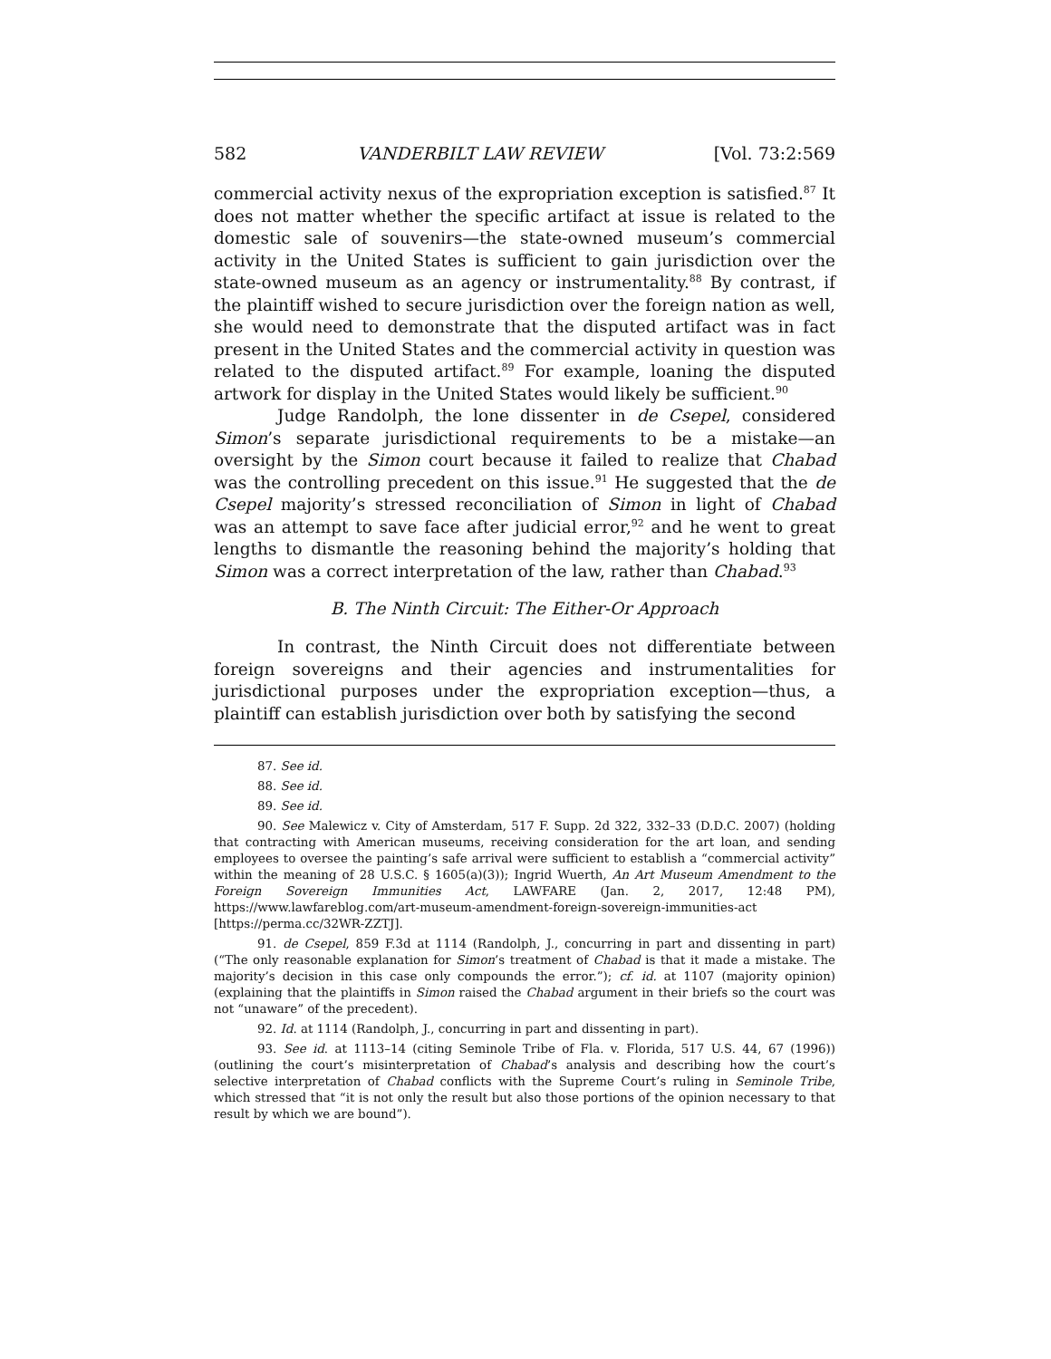582 VANDERBILT LAW REVIEW [Vol. 73:2:569
commercial activity nexus of the expropriation exception is satisfied.<sup>87</sup> It does not matter whether the specific artifact at issue is related to the domestic sale of souvenirs—the state-owned museum’s commercial activity in the United States is sufficient to gain jurisdiction over the state-owned museum as an agency or instrumentality.<sup>88</sup> By contrast, if the plaintiff wished to secure jurisdiction over the foreign nation as well, she would need to demonstrate that the disputed artifact was in fact present in the United States and the commercial activity in question was related to the disputed artifact.<sup>89</sup> For example, loaning the disputed artwork for display in the United States would likely be sufficient.<sup>90</sup>
Judge Randolph, the lone dissenter in de Csepel, considered Simon’s separate jurisdictional requirements to be a mistake—an oversight by the Simon court because it failed to realize that Chabad was the controlling precedent on this issue.<sup>91</sup> He suggested that the de Csepel majority’s stressed reconciliation of Simon in light of Chabad was an attempt to save face after judicial error,<sup>92</sup> and he went to great lengths to dismantle the reasoning behind the majority’s holding that Simon was a correct interpretation of the law, rather than Chabad.<sup>93</sup>
B. The Ninth Circuit: The Either-Or Approach
In contrast, the Ninth Circuit does not differentiate between foreign sovereigns and their agencies and instrumentalities for jurisdictional purposes under the expropriation exception—thus, a plaintiff can establish jurisdiction over both by satisfying the second
87. See id.
88. See id.
89. See id.
90. See Malewicz v. City of Amsterdam, 517 F. Supp. 2d 322, 332–33 (D.D.C. 2007) (holding that contracting with American museums, receiving consideration for the art loan, and sending employees to oversee the painting’s safe arrival were sufficient to establish a “commercial activity” within the meaning of 28 U.S.C. § 1605(a)(3)); Ingrid Wuerth, An Art Museum Amendment to the Foreign Sovereign Immunities Act, LAWFARE (Jan. 2, 2017, 12:48 PM), https://www.lawfareblog.com/art-museum-amendment-foreign-sovereign-immunities-act [https://perma.cc/32WR-ZZTJ].
91. de Csepel, 859 F.3d at 1114 (Randolph, J., concurring in part and dissenting in part) (“The only reasonable explanation for Simon’s treatment of Chabad is that it made a mistake. The majority’s decision in this case only compounds the error.”); cf. id. at 1107 (majority opinion) (explaining that the plaintiffs in Simon raised the Chabad argument in their briefs so the court was not “unaware” of the precedent).
92. Id. at 1114 (Randolph, J., concurring in part and dissenting in part).
93. See id. at 1113–14 (citing Seminole Tribe of Fla. v. Florida, 517 U.S. 44, 67 (1996)) (outlining the court’s misinterpretation of Chabad’s analysis and describing how the court’s selective interpretation of Chabad conflicts with the Supreme Court’s ruling in Seminole Tribe, which stressed that “it is not only the result but also those portions of the opinion necessary to that result by which we are bound”).